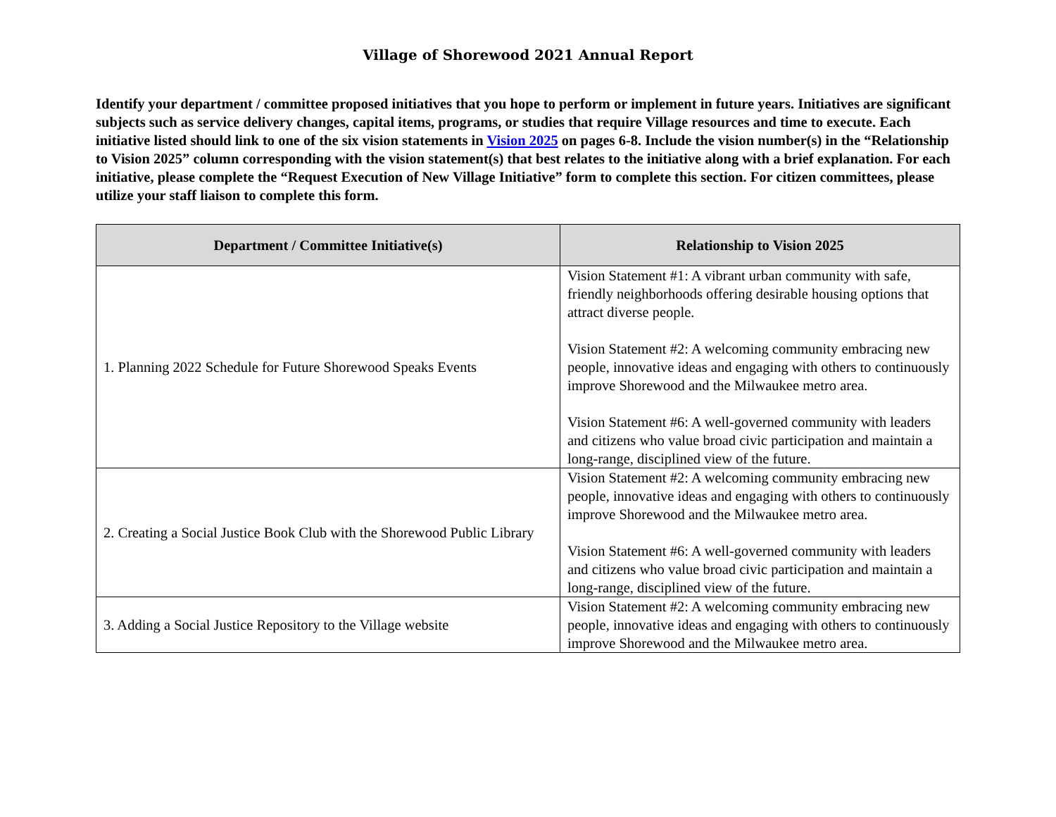Village of Shorewood 2021 Annual Report
Identify your department / committee proposed initiatives that you hope to perform or implement in future years. Initiatives are significant subjects such as service delivery changes, capital items, programs, or studies that require Village resources and time to execute. Each initiative listed should link to one of the six vision statements in Vision 2025 on pages 6-8. Include the vision number(s) in the “Relationship to Vision 2025” column corresponding with the vision statement(s) that best relates to the initiative along with a brief explanation. For each initiative, please complete the “Request Execution of New Village Initiative” form to complete this section. For citizen committees, please utilize your staff liaison to complete this form.
| Department / Committee Initiative(s) | Relationship to Vision 2025 |
| --- | --- |
| 1. Planning 2022 Schedule for Future Shorewood Speaks Events | Vision Statement #1: A vibrant urban community with safe, friendly neighborhoods offering desirable housing options that attract diverse people. Vision Statement #2: A welcoming community embracing new people, innovative ideas and engaging with others to continuously improve Shorewood and the Milwaukee metro area. Vision Statement #6: A well-governed community with leaders and citizens who value broad civic participation and maintain a long-range, disciplined view of the future. |
| 2. Creating a Social Justice Book Club with the Shorewood Public Library | Vision Statement #2: A welcoming community embracing new people, innovative ideas and engaging with others to continuously improve Shorewood and the Milwaukee metro area. Vision Statement #6: A well-governed community with leaders and citizens who value broad civic participation and maintain a long-range, disciplined view of the future. |
| 3. Adding a Social Justice Repository to the Village website | Vision Statement #2: A welcoming community embracing new people, innovative ideas and engaging with others to continuously improve Shorewood and the Milwaukee metro area. |